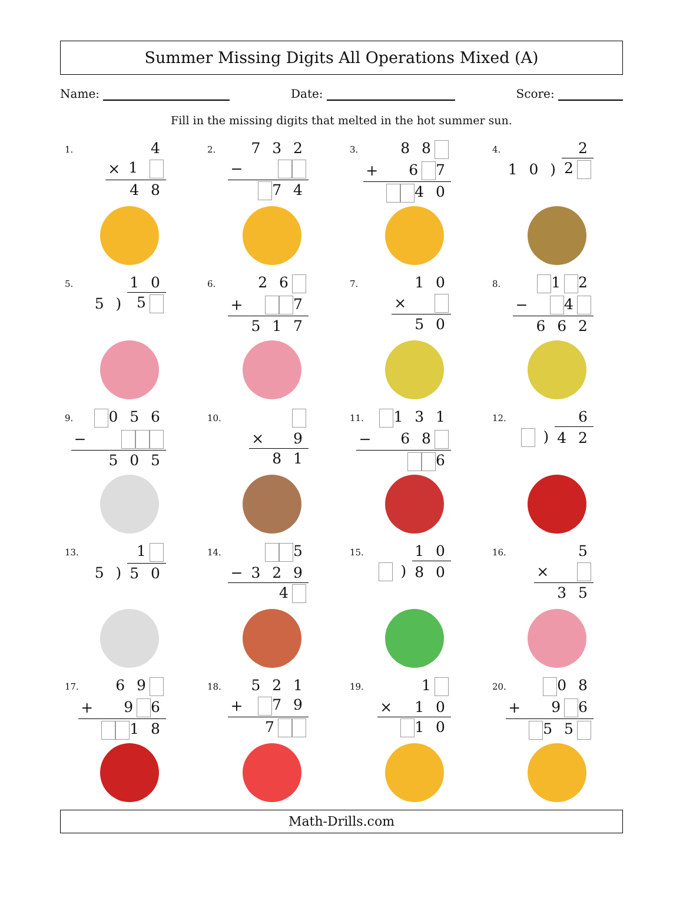Summer Missing Digits All Operations Mixed (A)
Name: Date: Score:
Fill in the missing digits that melted in the hot summer sun.
1.
| | 4 |
| × | 1 |
| | 4 8 |
2.
| | 7 3 2 |
| − | |
| | 7 4 |
3.
| | 8 8 |
| + | 6 7 |
| | 4 0 |
4.
| | 2 |
| 1 0 ) | 2 |
5.
| | 1 0 |
| 5 ) | 5 |
6.
| | 2 6 |
| + | 7 |
| | 5 1 7 |
7.
| | 1 0 |
| × | |
| | 5 0 |
8.
| | 1 2 |
| − | 4 |
| | 6 6 2 |
9.
| | 0 5 6 |
| − | |
| | 5 0 5 |
10.
| × | 9 |
| | 8 1 |
11.
| | 1 3 1 |
| − | 6 8 |
| | 6 |
12.
| | 6 |
| ) | 4 2 |
13.
| | 1 |
| 5 ) | 5 0 |
14.
| | 5 |
| − | 3 2 9 |
| | 4 |
15.
| | 1 0 |
| ) | 8 0 |
16.
| | 5 |
| × | |
| | 3 5 |
17.
| | 6 9 |
| + | 9 6 |
| | 1 8 |
18.
| | 5 2 1 |
| + | 7 9 |
| | 7 |
19.
| | 1 |
| × | 1 0 |
| | 1 0 |
20.
| | 0 8 |
| + | 9 6 |
| | 5 5 |
Math-Drills.com